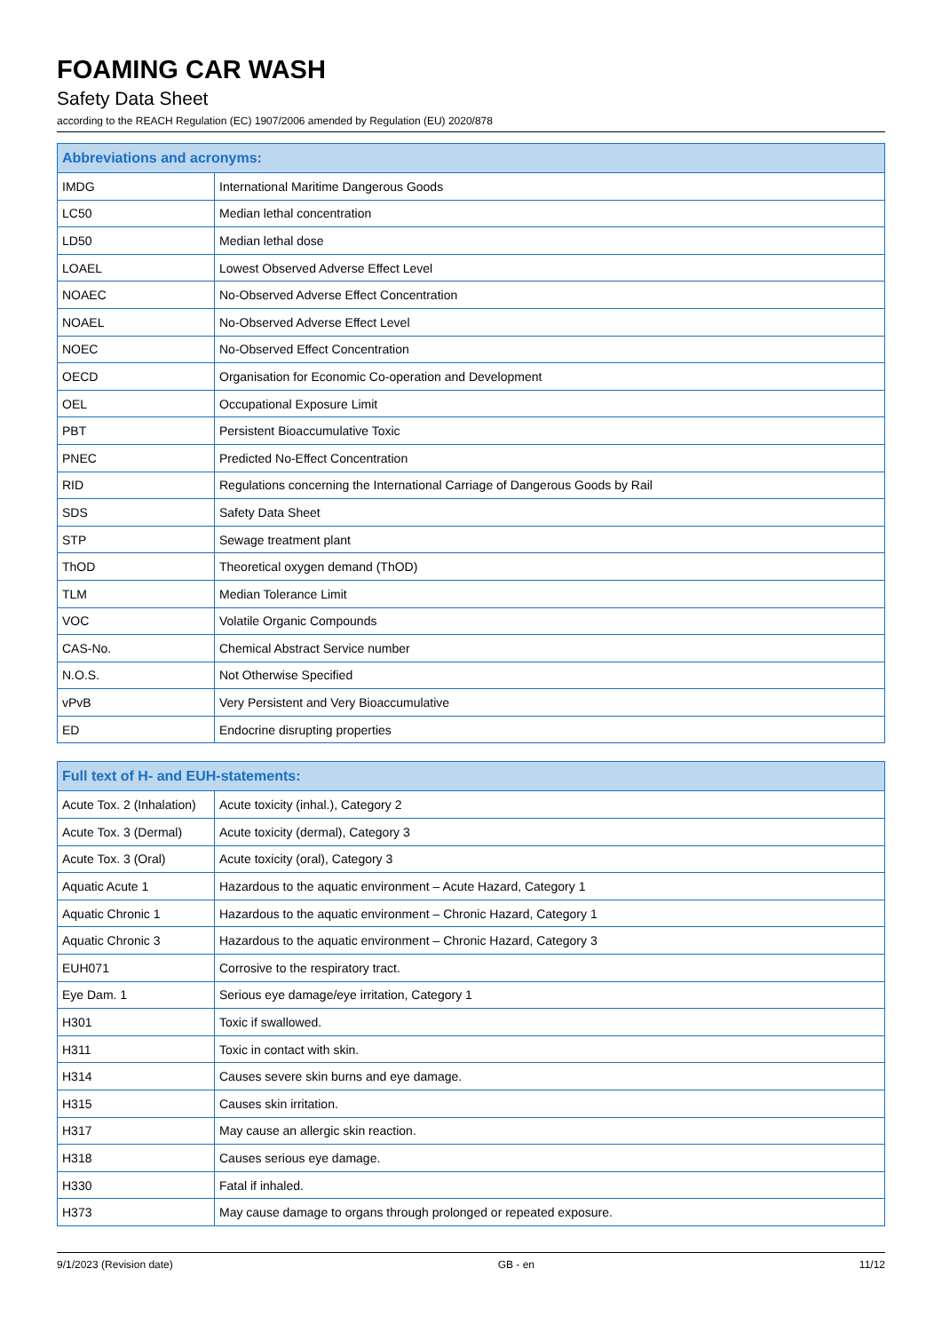FOAMING CAR WASH
Safety Data Sheet
according to the REACH Regulation (EC) 1907/2006 amended by Regulation (EU) 2020/878
| Abbreviations and acronyms: | |
| --- | --- |
| IMDG | International Maritime Dangerous Goods |
| LC50 | Median lethal concentration |
| LD50 | Median lethal dose |
| LOAEL | Lowest Observed Adverse Effect Level |
| NOAEC | No-Observed Adverse Effect Concentration |
| NOAEL | No-Observed Adverse Effect Level |
| NOEC | No-Observed Effect Concentration |
| OECD | Organisation for Economic Co-operation and Development |
| OEL | Occupational Exposure Limit |
| PBT | Persistent Bioaccumulative Toxic |
| PNEC | Predicted No-Effect Concentration |
| RID | Regulations concerning the International Carriage of Dangerous Goods by Rail |
| SDS | Safety Data Sheet |
| STP | Sewage treatment plant |
| ThOD | Theoretical oxygen demand (ThOD) |
| TLM | Median Tolerance Limit |
| VOC | Volatile Organic Compounds |
| CAS-No. | Chemical Abstract Service number |
| N.O.S. | Not Otherwise Specified |
| vPvB | Very Persistent and Very Bioaccumulative |
| ED | Endocrine disrupting properties |
| Full text of H- and EUH-statements: | |
| --- | --- |
| Acute Tox. 2 (Inhalation) | Acute toxicity (inhal.), Category 2 |
| Acute Tox. 3 (Dermal) | Acute toxicity (dermal), Category 3 |
| Acute Tox. 3 (Oral) | Acute toxicity (oral), Category 3 |
| Aquatic Acute 1 | Hazardous to the aquatic environment – Acute Hazard, Category 1 |
| Aquatic Chronic 1 | Hazardous to the aquatic environment – Chronic Hazard, Category 1 |
| Aquatic Chronic 3 | Hazardous to the aquatic environment – Chronic Hazard, Category 3 |
| EUH071 | Corrosive to the respiratory tract. |
| Eye Dam. 1 | Serious eye damage/eye irritation, Category 1 |
| H301 | Toxic if swallowed. |
| H311 | Toxic in contact with skin. |
| H314 | Causes severe skin burns and eye damage. |
| H315 | Causes skin irritation. |
| H317 | May cause an allergic skin reaction. |
| H318 | Causes serious eye damage. |
| H330 | Fatal if inhaled. |
| H373 | May cause damage to organs through prolonged or repeated exposure. |
9/1/2023 (Revision date) GB - en 11/12